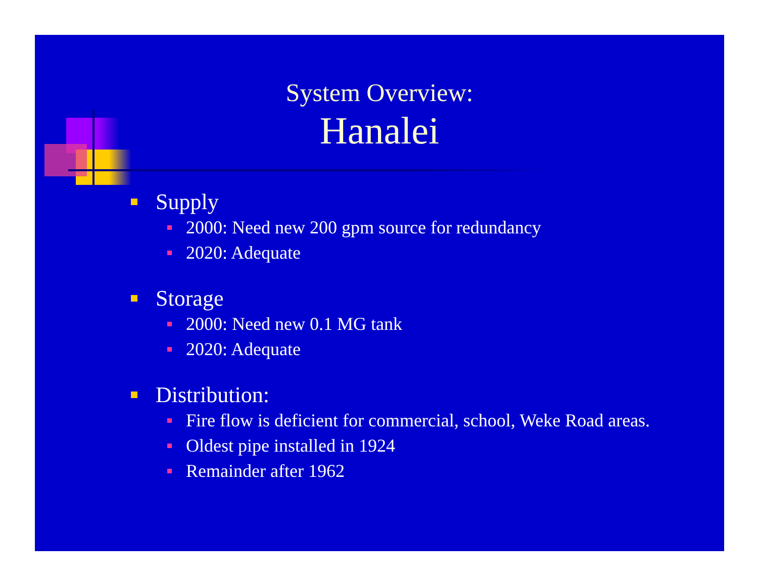System Overview:
Hanalei
Supply
2000: Need new 200 gpm source for redundancy
2020: Adequate
Storage
2000: Need new 0.1 MG tank
2020: Adequate
Distribution:
Fire flow is deficient for commercial, school, Weke Road areas.
Oldest pipe installed in 1924
Remainder after 1962